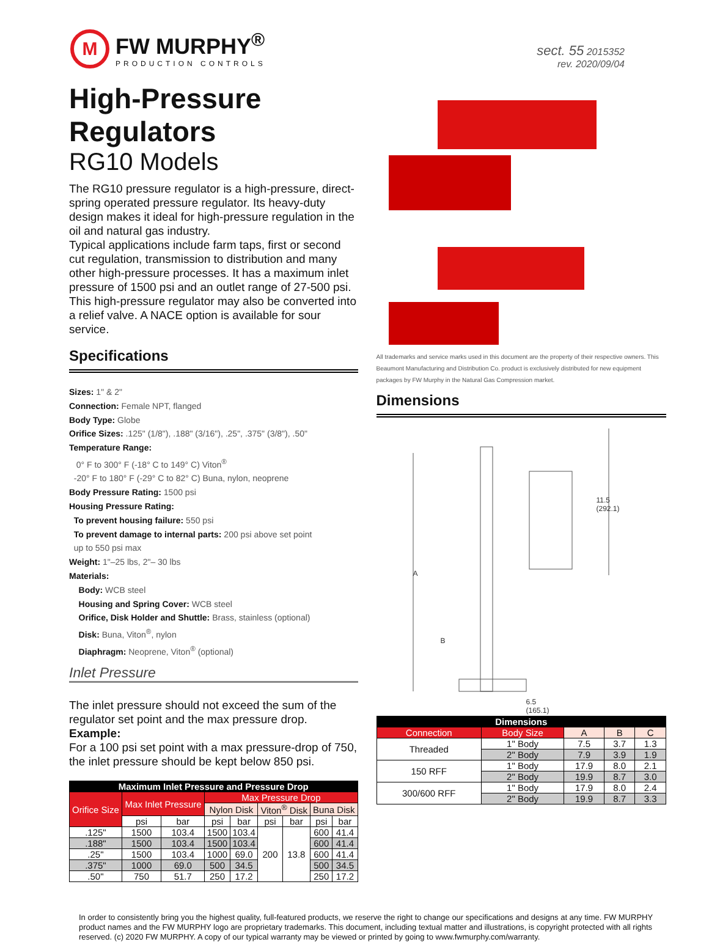M
FW MURPHY<sup>®</sup>
PRODUCTION CONTROLS
sect. 55 2015352
rev. 2020/09/04
High-Pressure Regulators
RG10 Models
The RG10 pressure regulator is a high-pressure, direct-spring operated pressure regulator. Its heavy-duty design makes it ideal for high-pressure regulation in the oil and natural gas industry.
Typical applications include farm taps, first or second cut regulation, transmission to distribution and many other high-pressure processes. It has a maximum inlet pressure of 1500 psi and an outlet range of 27-500 psi. This high-pressure regulator may also be converted into a relief valve. A NACE option is available for sour service.
Specifications
Sizes: 1" & 2"
Connection: Female NPT, flanged
Body Type: Globe
Orifice Sizes: .125" (1/8"), .188" (3/16"), .25", .375" (3/8"), .50"
Temperature Range:
0° F to 300° F (-18° C to 149° C) Viton<sup>®</sup>
-20° F to 180° F (-29° C to 82° C) Buna, nylon, neoprene
Body Pressure Rating: 1500 psi
Housing Pressure Rating:
To prevent housing failure: 550 psi
To prevent damage to internal parts: 200 psi above set point
up to 550 psi max
Weight: 1"–25 lbs, 2"– 30 lbs
Materials:
Body: WCB steel
Housing and Spring Cover: WCB steel
Orifice, Disk Holder and Shuttle: Brass, stainless (optional)
Disk: Buna, Viton<sup>®</sup>, nylon
Diaphragm: Neoprene, Viton<sup>®</sup> (optional)
Inlet Pressure
The inlet pressure should not exceed the sum of the regulator set point and the max pressure drop.
Example:
For a 100 psi set point with a max pressure-drop of 750, the inlet pressure should be kept below 850 psi.
| Maximum Inlet Pressure and Pressure Drop | | | | | | | | |
| --- | --- | --- | --- | --- | --- | --- | --- | --- |
| Orifice Size | Max Inlet Pressure | | Max Pressure Drop | | | | | |
| | | | Nylon Disk | | Viton<sup>®</sup> Disk | | Buna Disk | |
| | psi | bar | psi | bar | psi | bar | psi | bar |
| .125" | 1500 | 103.4 | 1500 | 103.4 | 200 | 13.8 | 600 | 41.4 |
| .188" | 1500 | 103.4 | 1500 | 103.4 | | | 600 | 41.4 |
| .25" | 1500 | 103.4 | 1000 | 69.0 | | | 600 | 41.4 |
| .375" | 1000 | 69.0 | 500 | 34.5 | | | 500 | 34.5 |
| .50" | 750 | 51.7 | 250 | 17.2 | | | 250 | 17.2 |
All trademarks and service marks used in this document are the property of their respective owners. This Beaumont Manufacturing and Distribution Co. product is exclusively distributed for new equipment packages by FW Murphy in the Natural Gas Compression market.
Dimensions
11.5
(292.1)
A
B
6.5
(165.1)
| Dimensions | | | | |
| --- | --- | --- | --- | --- |
| Connection | Body Size | A | B | C |
| Threaded | 1" Body | 7.5 | 3.7 | 1.3 |
| | 2" Body | 7.9 | 3.9 | 1.9 |
| 150 RFF | 1" Body | 17.9 | 8.0 | 2.1 |
| | 2" Body | 19.9 | 8.7 | 3.0 |
| 300/600 RFF | 1" Body | 17.9 | 8.0 | 2.4 |
| | 2" Body | 19.9 | 8.7 | 3.3 |
In order to consistently bring you the highest quality, full-featured products, we reserve the right to change our specifications and designs at any time. FW MURPHY product names and the FW MURPHY logo are proprietary trademarks. This document, including textual matter and illustrations, is copyright protected with all rights reserved. (c) 2020 FW MURPHY. A copy of our typical warranty may be viewed or printed by going to www.fwmurphy.com/warranty.